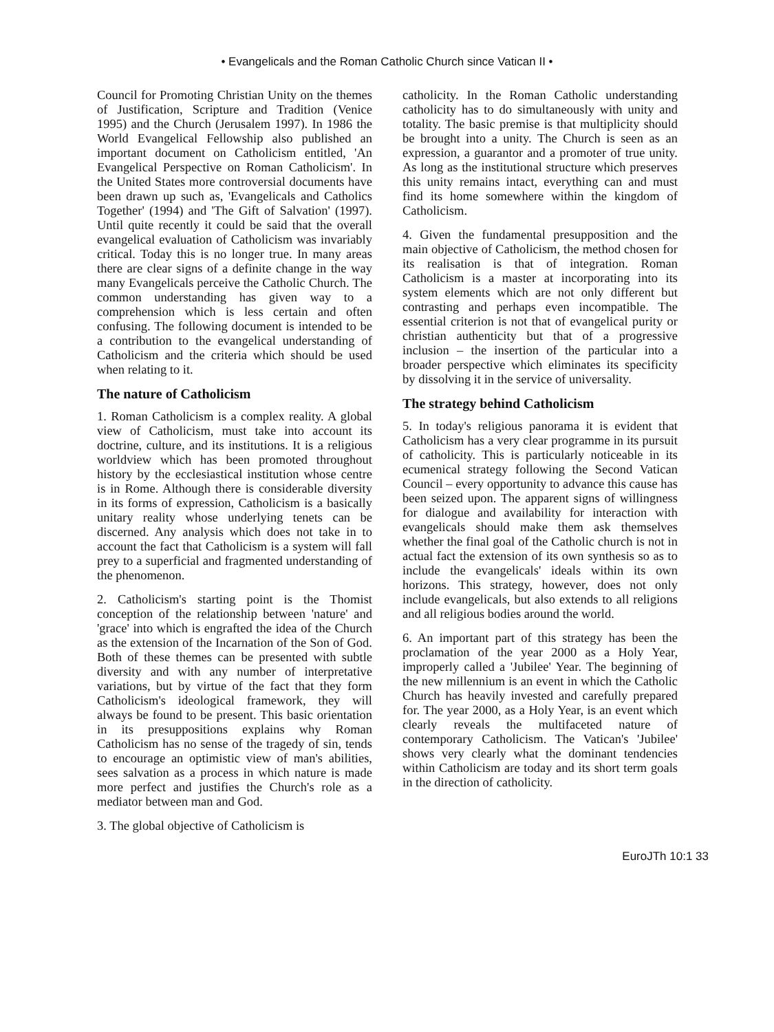• Evangelicals and the Roman Catholic Church since Vatican II •
Council for Promoting Christian Unity on the themes of Justification, Scripture and Tradition (Venice 1995) and the Church (Jerusalem 1997). In 1986 the World Evangelical Fellowship also published an important document on Catholicism entitled, 'An Evangelical Perspective on Roman Catholicism'. In the United States more controversial documents have been drawn up such as, 'Evangelicals and Catholics Together' (1994) and 'The Gift of Salvation' (1997). Until quite recently it could be said that the overall evangelical evaluation of Catholicism was invariably critical. Today this is no longer true. In many areas there are clear signs of a definite change in the way many Evangelicals perceive the Catholic Church. The common understanding has given way to a comprehension which is less certain and often confusing. The following document is intended to be a contribution to the evangelical understanding of Catholicism and the criteria which should be used when relating to it.
The nature of Catholicism
1. Roman Catholicism is a complex reality. A global view of Catholicism, must take into account its doctrine, culture, and its institutions. It is a religious worldview which has been promoted throughout history by the ecclesiastical institution whose centre is in Rome. Although there is considerable diversity in its forms of expression, Catholicism is a basically unitary reality whose underlying tenets can be discerned. Any analysis which does not take in to account the fact that Catholicism is a system will fall prey to a superficial and fragmented understanding of the phenomenon.
2. Catholicism's starting point is the Thomist conception of the relationship between 'nature' and 'grace' into which is engrafted the idea of the Church as the extension of the Incarnation of the Son of God. Both of these themes can be presented with subtle diversity and with any number of interpretative variations, but by virtue of the fact that they form Catholicism's ideological framework, they will always be found to be present. This basic orientation in its presuppositions explains why Roman Catholicism has no sense of the tragedy of sin, tends to encourage an optimistic view of man's abilities, sees salvation as a process in which nature is made more perfect and justifies the Church's role as a mediator between man and God.
3. The global objective of Catholicism is
catholicity. In the Roman Catholic understanding catholicity has to do simultaneously with unity and totality. The basic premise is that multiplicity should be brought into a unity. The Church is seen as an expression, a guarantor and a promoter of true unity. As long as the institutional structure which preserves this unity remains intact, everything can and must find its home somewhere within the kingdom of Catholicism.
4. Given the fundamental presupposition and the main objective of Catholicism, the method chosen for its realisation is that of integration. Roman Catholicism is a master at incorporating into its system elements which are not only different but contrasting and perhaps even incompatible. The essential criterion is not that of evangelical purity or christian authenticity but that of a progressive inclusion – the insertion of the particular into a broader perspective which eliminates its specificity by dissolving it in the service of universality.
The strategy behind Catholicism
5. In today's religious panorama it is evident that Catholicism has a very clear programme in its pursuit of catholicity. This is particularly noticeable in its ecumenical strategy following the Second Vatican Council – every opportunity to advance this cause has been seized upon. The apparent signs of willingness for dialogue and availability for interaction with evangelicals should make them ask themselves whether the final goal of the Catholic church is not in actual fact the extension of its own synthesis so as to include the evangelicals' ideals within its own horizons. This strategy, however, does not only include evangelicals, but also extends to all religions and all religious bodies around the world.
6. An important part of this strategy has been the proclamation of the year 2000 as a Holy Year, improperly called a 'Jubilee' Year. The beginning of the new millennium is an event in which the Catholic Church has heavily invested and carefully prepared for. The year 2000, as a Holy Year, is an event which clearly reveals the multifaceted nature of contemporary Catholicism. The Vatican's 'Jubilee' shows very clearly what the dominant tendencies within Catholicism are today and its short term goals in the direction of catholicity.
EuroJTh 10:1 33